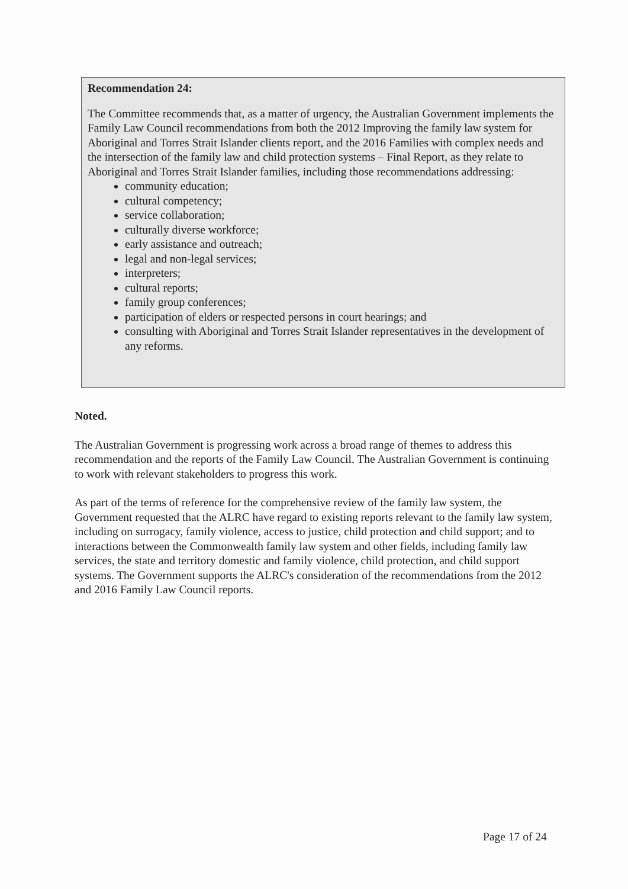Recommendation 24:
The Committee recommends that, as a matter of urgency, the Australian Government implements the Family Law Council recommendations from both the 2012 Improving the family law system for Aboriginal and Torres Strait Islander clients report, and the 2016 Families with complex needs and the intersection of the family law and child protection systems – Final Report, as they relate to Aboriginal and Torres Strait Islander families, including those recommendations addressing:
community education;
cultural competency;
service collaboration;
culturally diverse workforce;
early assistance and outreach;
legal and non-legal services;
interpreters;
cultural reports;
family group conferences;
participation of elders or respected persons in court hearings; and
consulting with Aboriginal and Torres Strait Islander representatives in the development of any reforms.
Noted.
The Australian Government is progressing work across a broad range of themes to address this recommendation and the reports of the Family Law Council. The Australian Government is continuing to work with relevant stakeholders to progress this work.
As part of the terms of reference for the comprehensive review of the family law system, the Government requested that the ALRC have regard to existing reports relevant to the family law system, including on surrogacy, family violence, access to justice, child protection and child support; and to interactions between the Commonwealth family law system and other fields, including family law services, the state and territory domestic and family violence, child protection, and child support systems. The Government supports the ALRC's consideration of the recommendations from the 2012 and 2016 Family Law Council reports.
Page 17 of 24